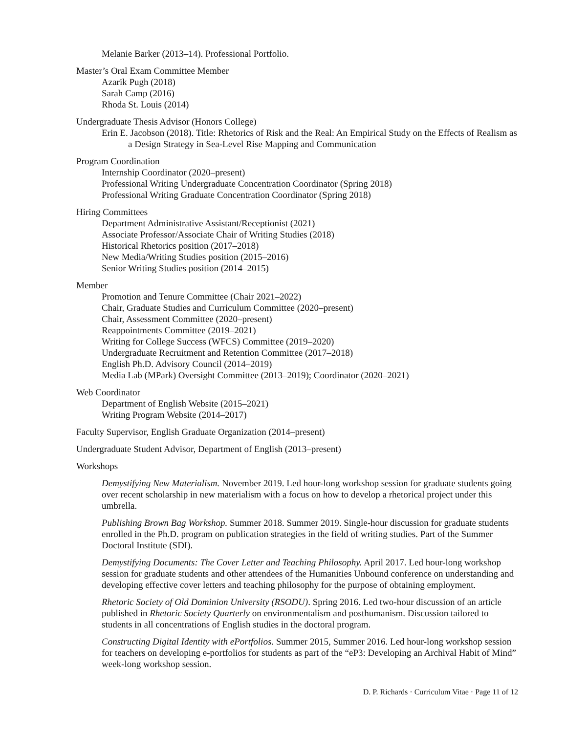Melanie Barker (2013–14). Professional Portfolio.
Master’s Oral Exam Committee Member
Azarik Pugh (2018)
Sarah Camp (2016)
Rhoda St. Louis (2014)
Undergraduate Thesis Advisor (Honors College)
Erin E. Jacobson (2018). Title: Rhetorics of Risk and the Real: An Empirical Study on the Effects of Realism as a Design Strategy in Sea-Level Rise Mapping and Communication
Program Coordination
Internship Coordinator (2020–present)
Professional Writing Undergraduate Concentration Coordinator (Spring 2018)
Professional Writing Graduate Concentration Coordinator (Spring 2018)
Hiring Committees
Department Administrative Assistant/Receptionist (2021)
Associate Professor/Associate Chair of Writing Studies (2018)
Historical Rhetorics position (2017–2018)
New Media/Writing Studies position (2015–2016)
Senior Writing Studies position (2014–2015)
Member
Promotion and Tenure Committee (Chair 2021–2022)
Chair, Graduate Studies and Curriculum Committee (2020–present)
Chair, Assessment Committee (2020–present)
Reappointments Committee (2019–2021)
Writing for College Success (WFCS) Committee (2019–2020)
Undergraduate Recruitment and Retention Committee (2017–2018)
English Ph.D. Advisory Council (2014–2019)
Media Lab (MPark) Oversight Committee (2013–2019); Coordinator (2020–2021)
Web Coordinator
Department of English Website (2015–2021)
Writing Program Website (2014–2017)
Faculty Supervisor, English Graduate Organization (2014–present)
Undergraduate Student Advisor, Department of English (2013–present)
Workshops
Demystifying New Materialism. November 2019. Led hour-long workshop session for graduate students going over recent scholarship in new materialism with a focus on how to develop a rhetorical project under this umbrella.
Publishing Brown Bag Workshop. Summer 2018. Summer 2019. Single-hour discussion for graduate students enrolled in the Ph.D. program on publication strategies in the field of writing studies. Part of the Summer Doctoral Institute (SDI).
Demystifying Documents: The Cover Letter and Teaching Philosophy. April 2017. Led hour-long workshop session for graduate students and other attendees of the Humanities Unbound conference on understanding and developing effective cover letters and teaching philosophy for the purpose of obtaining employment.
Rhetoric Society of Old Dominion University (RSODU). Spring 2016. Led two-hour discussion of an article published in Rhetoric Society Quarterly on environmentalism and posthumanism. Discussion tailored to students in all concentrations of English studies in the doctoral program.
Constructing Digital Identity with ePortfolios. Summer 2015, Summer 2016. Led hour-long workshop session for teachers on developing e-portfolios for students as part of the “eP3: Developing an Archival Habit of Mind” week-long workshop session.
D. P. Richards · Curriculum Vitae · Page 11 of 12